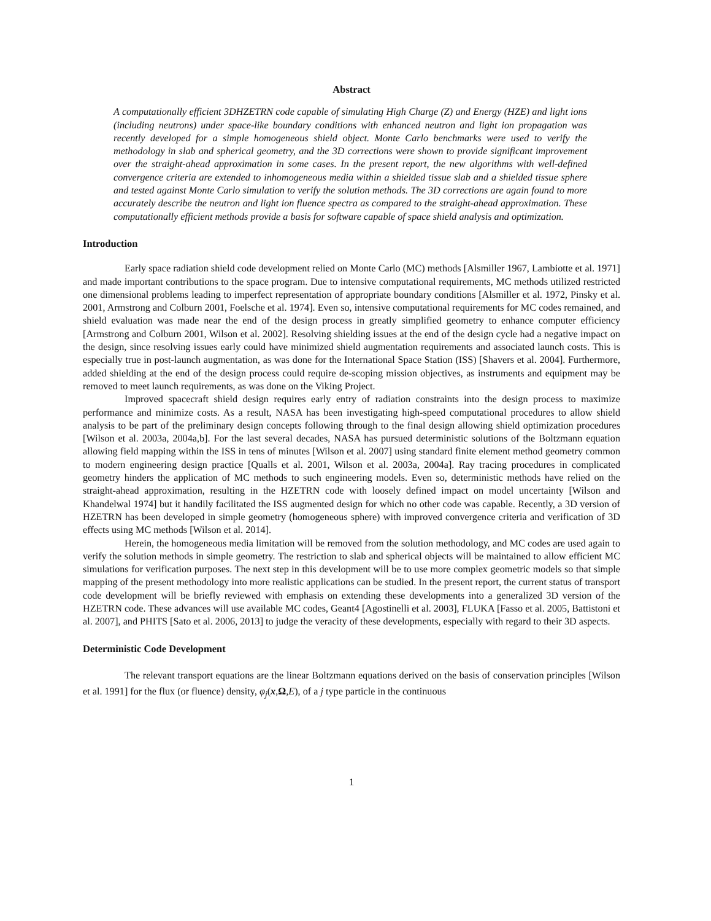Abstract
A computationally efficient 3DHZETRN code capable of simulating High Charge (Z) and Energy (HZE) and light ions (including neutrons) under space-like boundary conditions with enhanced neutron and light ion propagation was recently developed for a simple homogeneous shield object. Monte Carlo benchmarks were used to verify the methodology in slab and spherical geometry, and the 3D corrections were shown to provide significant improvement over the straight-ahead approximation in some cases. In the present report, the new algorithms with well-defined convergence criteria are extended to inhomogeneous media within a shielded tissue slab and a shielded tissue sphere and tested against Monte Carlo simulation to verify the solution methods. The 3D corrections are again found to more accurately describe the neutron and light ion fluence spectra as compared to the straight-ahead approximation. These computationally efficient methods provide a basis for software capable of space shield analysis and optimization.
Introduction
Early space radiation shield code development relied on Monte Carlo (MC) methods [Alsmiller 1967, Lambiotte et al. 1971] and made important contributions to the space program. Due to intensive computational requirements, MC methods utilized restricted one dimensional problems leading to imperfect representation of appropriate boundary conditions [Alsmiller et al. 1972, Pinsky et al. 2001, Armstrong and Colburn 2001, Foelsche et al. 1974]. Even so, intensive computational requirements for MC codes remained, and shield evaluation was made near the end of the design process in greatly simplified geometry to enhance computer efficiency [Armstrong and Colburn 2001, Wilson et al. 2002]. Resolving shielding issues at the end of the design cycle had a negative impact on the design, since resolving issues early could have minimized shield augmentation requirements and associated launch costs. This is especially true in post-launch augmentation, as was done for the International Space Station (ISS) [Shavers et al. 2004]. Furthermore, added shielding at the end of the design process could require de-scoping mission objectives, as instruments and equipment may be removed to meet launch requirements, as was done on the Viking Project.
Improved spacecraft shield design requires early entry of radiation constraints into the design process to maximize performance and minimize costs. As a result, NASA has been investigating high-speed computational procedures to allow shield analysis to be part of the preliminary design concepts following through to the final design allowing shield optimization procedures [Wilson et al. 2003a, 2004a,b]. For the last several decades, NASA has pursued deterministic solutions of the Boltzmann equation allowing field mapping within the ISS in tens of minutes [Wilson et al. 2007] using standard finite element method geometry common to modern engineering design practice [Qualls et al. 2001, Wilson et al. 2003a, 2004a]. Ray tracing procedures in complicated geometry hinders the application of MC methods to such engineering models. Even so, deterministic methods have relied on the straight-ahead approximation, resulting in the HZETRN code with loosely defined impact on model uncertainty [Wilson and Khandelwal 1974] but it handily facilitated the ISS augmented design for which no other code was capable. Recently, a 3D version of HZETRN has been developed in simple geometry (homogeneous sphere) with improved convergence criteria and verification of 3D effects using MC methods [Wilson et al. 2014].
Herein, the homogeneous media limitation will be removed from the solution methodology, and MC codes are used again to verify the solution methods in simple geometry. The restriction to slab and spherical objects will be maintained to allow efficient MC simulations for verification purposes. The next step in this development will be to use more complex geometric models so that simple mapping of the present methodology into more realistic applications can be studied. In the present report, the current status of transport code development will be briefly reviewed with emphasis on extending these developments into a generalized 3D version of the HZETRN code. These advances will use available MC codes, Geant4 [Agostinelli et al. 2003], FLUKA [Fasso et al. 2005, Battistoni et al. 2007], and PHITS [Sato et al. 2006, 2013] to judge the veracity of these developments, especially with regard to their 3D aspects.
Deterministic Code Development
The relevant transport equations are the linear Boltzmann equations derived on the basis of conservation principles [Wilson et al. 1991] for the flux (or fluence) density, φ<sub>j</sub>(x,Ω,E), of a j type particle in the continuous
1